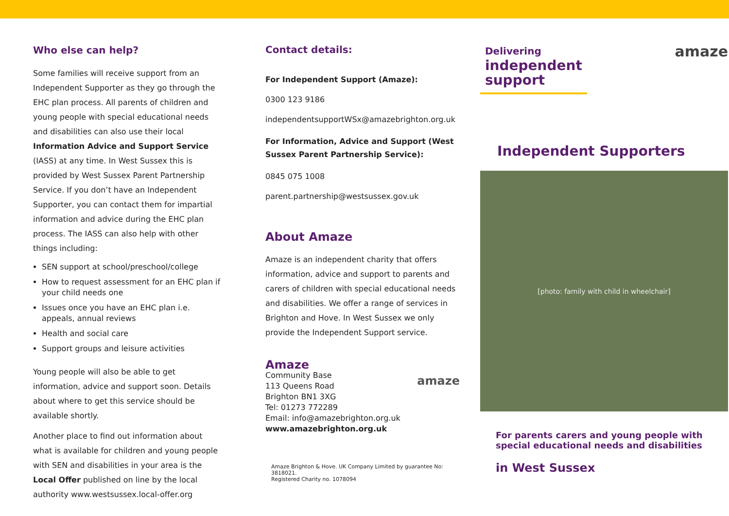Who else can help?
Some families will receive support from an Independent Supporter as they go through the EHC plan process. All parents of children and young people with special educational needs and disabilities can also use their local Information Advice and Support Service (IASS) at any time. In West Sussex this is provided by West Sussex Parent Partnership Service. If you don’t have an Independent Supporter, you can contact them for impartial information and advice during the EHC plan process. The IASS can also help with other things including:
SEN support at school/preschool/college
How to request assessment for an EHC plan if your child needs one
Issues once you have an EHC plan i.e. appeals, annual reviews
Health and social care
Support groups and leisure activities
Young people will also be able to get information, advice and support soon. Details about where to get this service should be available shortly.
Another place to find out information about what is available for children and young people with SEN and disabilities in your area is the Local Offer published on line by the local authority www.westsussex.local-offer.org
Contact details:
For Independent Support (Amaze):
0300 123 9186
independentsupportWSx@amazebrighton.org.uk
For Information, Advice and Support (West Sussex Parent Partnership Service):
0845 075 1008
parent.partnership@westsussex.gov.uk
About Amaze
Amaze is an independent charity that offers information, advice and support to parents and carers of children with special educational needs and disabilities. We offer a range of services in Brighton and Hove. In West Sussex we only provide the Independent Support service.
Amaze
Community Base
113 Queens Road
Brighton BN1 3XG
Tel: 01273 772289
Email: info@amazebrighton.org.uk
www.amazebrighton.org.uk
amaze
Amaze Brighton & Hove. UK Company Limited by guarantee No: 3818021.
Registered Charity no. 1078094
Delivering
independent
support
amaze
Independent Supporters
[photo: family with child in wheelchair]
For parents carers and young people with special educational needs and disabilities
in West Sussex